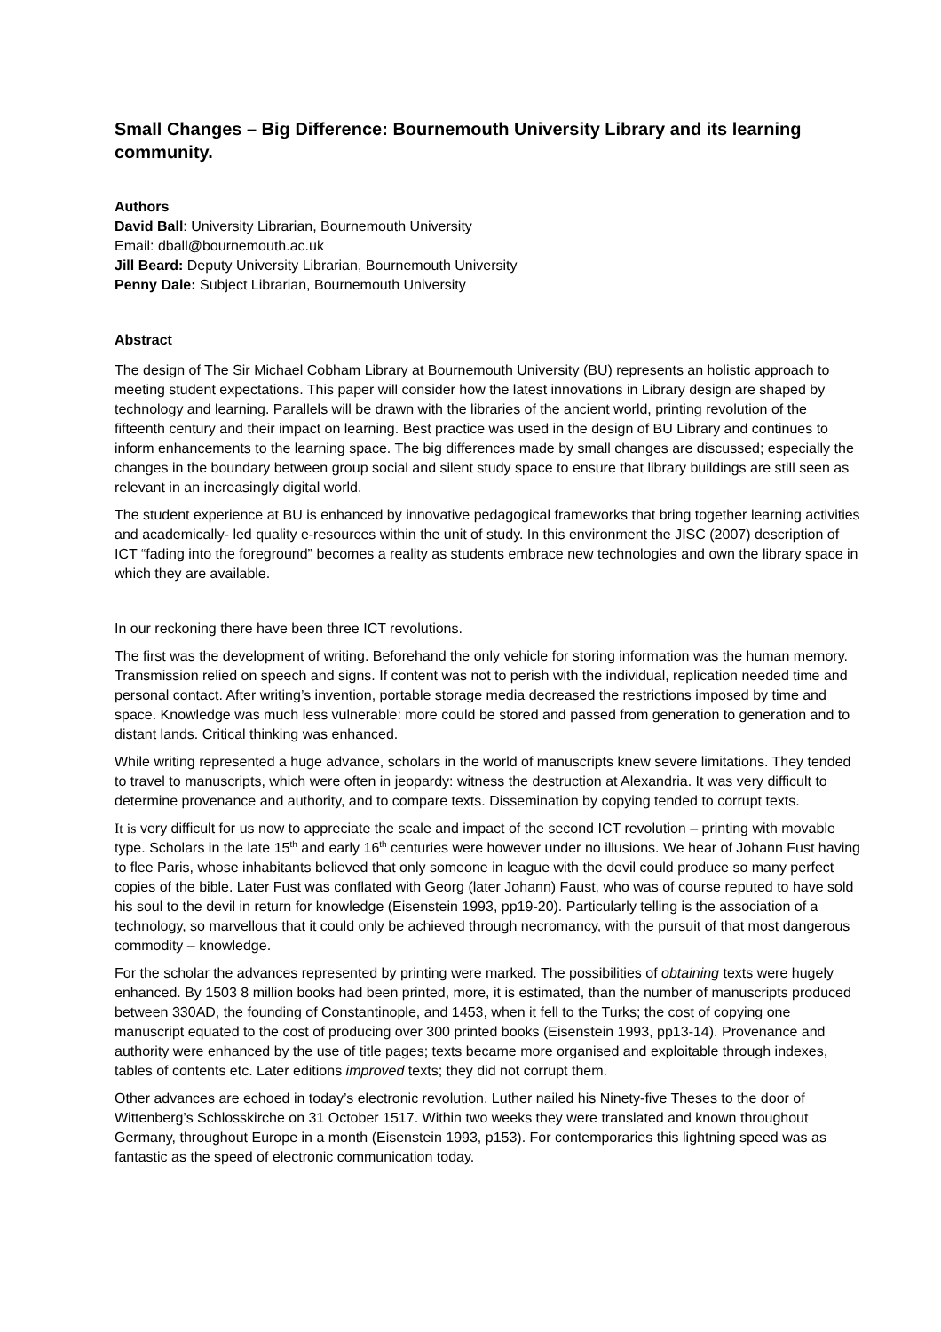Small Changes – Big Difference: Bournemouth University Library and its learning community.
Authors
David Ball: University Librarian, Bournemouth University
Email: dball@bournemouth.ac.uk
Jill Beard: Deputy University Librarian, Bournemouth University
Penny Dale: Subject Librarian, Bournemouth University
Abstract
The design of The Sir Michael Cobham Library at Bournemouth University (BU) represents an holistic approach to meeting student expectations. This paper will consider how the latest innovations in Library design are shaped by technology and learning. Parallels will be drawn with the libraries of the ancient world, printing revolution of the fifteenth century and their impact on learning. Best practice was used in the design of BU Library and continues to inform enhancements to the learning space. The big differences made by small changes are discussed; especially the changes in the boundary between group social and silent study space to ensure that library buildings are still seen as relevant in an increasingly digital world.
The student experience at BU is enhanced by innovative pedagogical frameworks that bring together learning activities and academically- led quality e-resources within the unit of study. In this environment the JISC (2007) description of ICT “fading into the foreground” becomes a reality as students embrace new technologies and own the library space in which they are available.
In our reckoning there have been three ICT revolutions.
The first was the development of writing. Beforehand the only vehicle for storing information was the human memory. Transmission relied on speech and signs. If content was not to perish with the individual, replication needed time and personal contact. After writing’s invention, portable storage media decreased the restrictions imposed by time and space. Knowledge was much less vulnerable: more could be stored and passed from generation to generation and to distant lands. Critical thinking was enhanced.
While writing represented a huge advance, scholars in the world of manuscripts knew severe limitations. They tended to travel to manuscripts, which were often in jeopardy: witness the destruction at Alexandria. It was very difficult to determine provenance and authority, and to compare texts. Dissemination by copying tended to corrupt texts.
It is very difficult for us now to appreciate the scale and impact of the second ICT revolution – printing with movable type. Scholars in the late 15<sup>th</sup> and early 16<sup>th</sup> centuries were however under no illusions. We hear of Johann Fust having to flee Paris, whose inhabitants believed that only someone in league with the devil could produce so many perfect copies of the bible. Later Fust was conflated with Georg (later Johann) Faust, who was of course reputed to have sold his soul to the devil in return for knowledge (Eisenstein 1993, pp19-20). Particularly telling is the association of a technology, so marvellous that it could only be achieved through necromancy, with the pursuit of that most dangerous commodity – knowledge.
For the scholar the advances represented by printing were marked. The possibilities of obtaining texts were hugely enhanced. By 1503 8 million books had been printed, more, it is estimated, than the number of manuscripts produced between 330AD, the founding of Constantinople, and 1453, when it fell to the Turks; the cost of copying one manuscript equated to the cost of producing over 300 printed books (Eisenstein 1993, pp13-14). Provenance and authority were enhanced by the use of title pages; texts became more organised and exploitable through indexes, tables of contents etc. Later editions improved texts; they did not corrupt them.
Other advances are echoed in today’s electronic revolution. Luther nailed his Ninety-five Theses to the door of Wittenberg’s Schlosskirche on 31 October 1517. Within two weeks they were translated and known throughout Germany, throughout Europe in a month (Eisenstein 1993, p153). For contemporaries this lightning speed was as fantastic as the speed of electronic communication today.